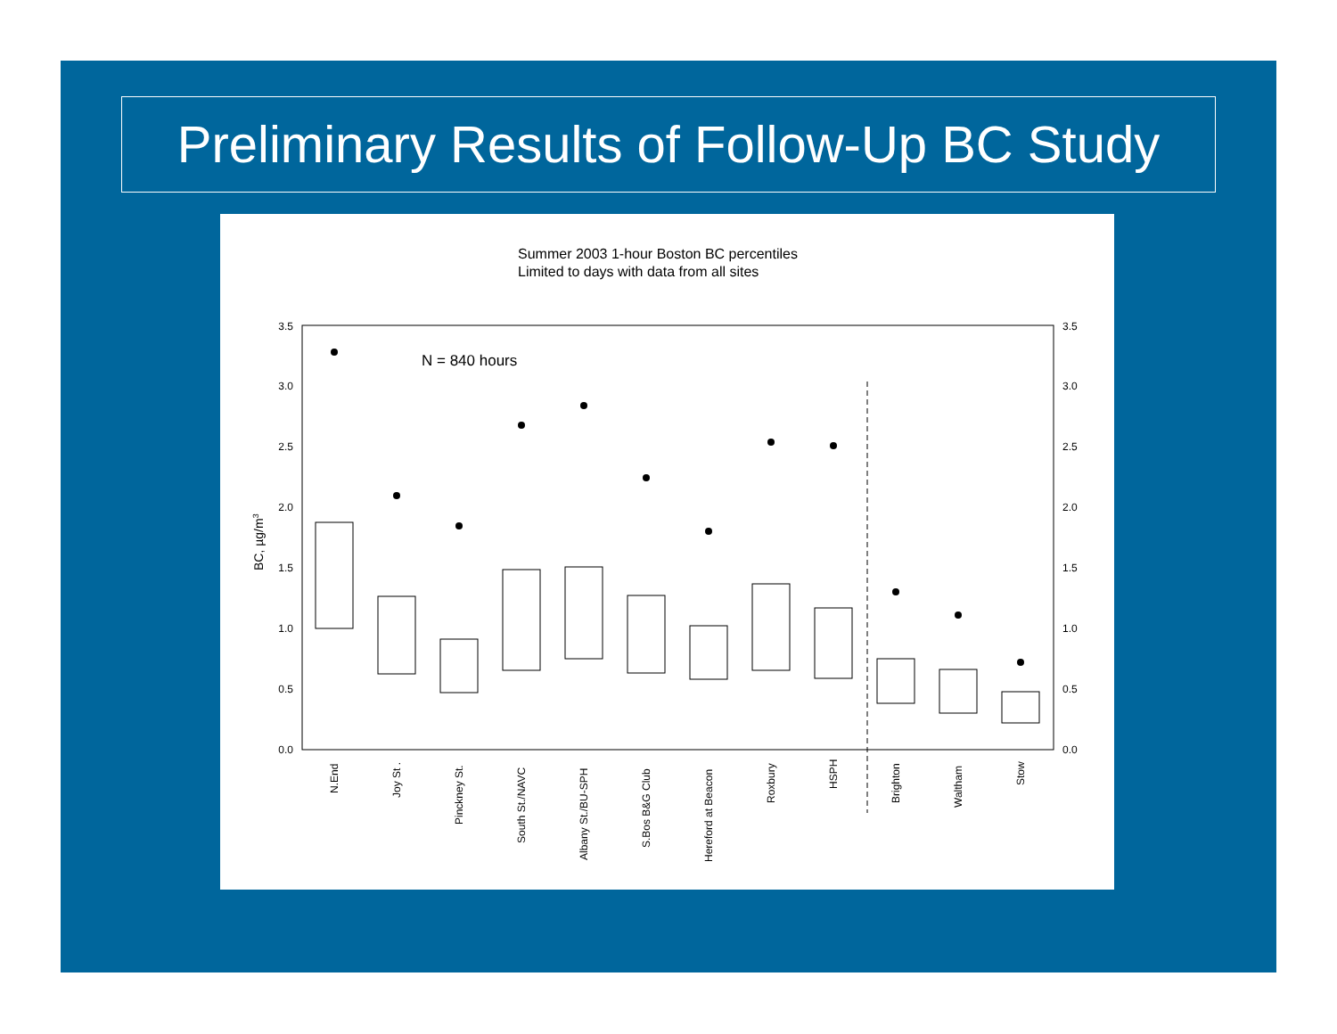Preliminary Results of Follow-Up BC Study
Summer 2003 1-hour Boston BC percentiles
Limited to days with data from all sites
N = 840 hours
3.5
3.0
2.5
2.0
1.5
1.0
0.5
0.0
3.5
3.0
2.5
2.0
1.5
1.0
0.5
0.0
BC, µg/m3
N.End
Joy St .
Pinckney St.
South St./NAVC
Albany St./BU-SPH
S.Bos B&G Club
Hereford at Beacon
Roxbury
HSPH
Brighton
Waltham
Stow